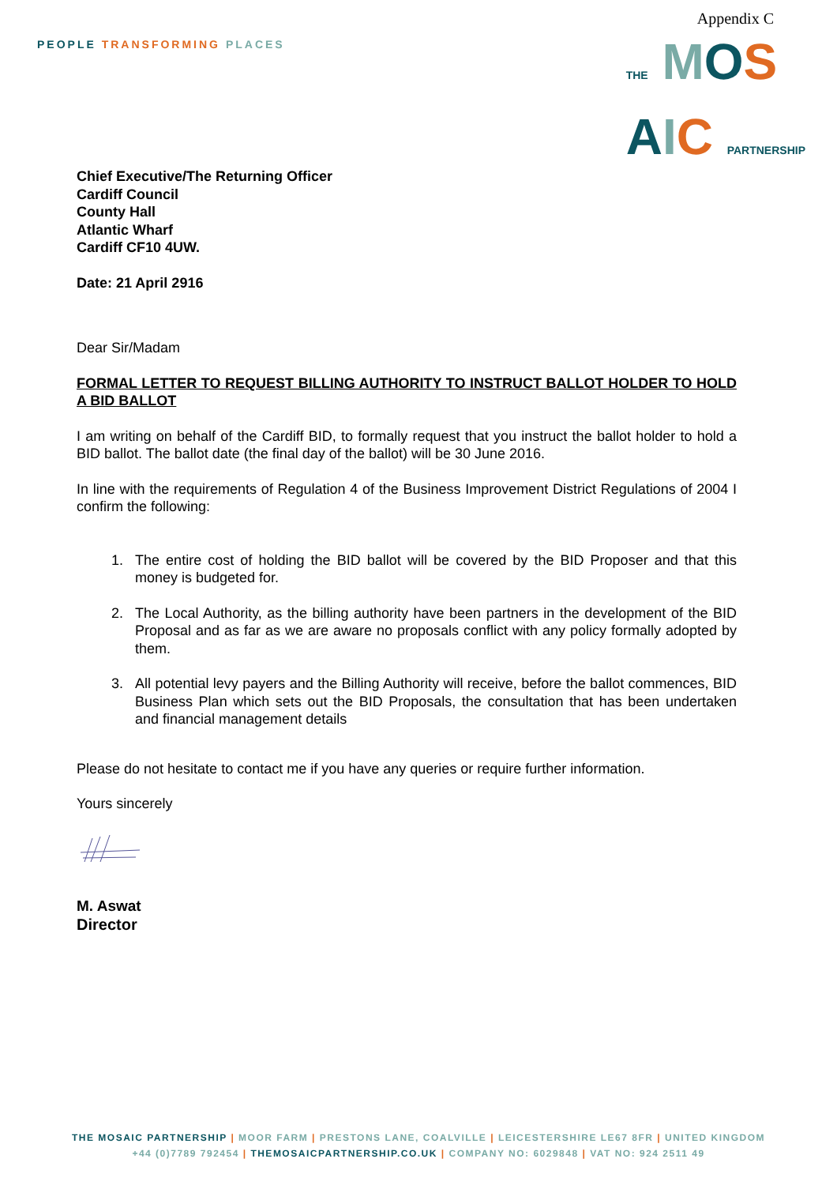PEOPLE TRANSFORMING PLACES
Appendix C
THE MOS
AIC PARTNERSHIP
Chief Executive/The Returning Officer
Cardiff Council
County Hall
Atlantic Wharf
Cardiff CF10 4UW.
Date: 21 April 2916
Dear Sir/Madam
FORMAL LETTER TO REQUEST BILLING AUTHORITY TO INSTRUCT BALLOT HOLDER TO HOLD A BID BALLOT
I am writing on behalf of the Cardiff BID, to formally request that you instruct the ballot holder to hold a BID ballot. The ballot date (the final day of the ballot) will be 30 June 2016.
In line with the requirements of Regulation 4 of the Business Improvement District Regulations of 2004 I confirm the following:
1. The entire cost of holding the BID ballot will be covered by the BID Proposer and that this money is budgeted for.
2. The Local Authority, as the billing authority have been partners in the development of the BID Proposal and as far as we are aware no proposals conflict with any policy formally adopted by them.
3. All potential levy payers and the Billing Authority will receive, before the ballot commences, BID Business Plan which sets out the BID Proposals, the consultation that has been undertaken and financial management details
Please do not hesitate to contact me if you have any queries or require further information.
Yours sincerely
M. Aswat
Director
THE MOSAIC PARTNERSHIP | MOOR FARM | PRESTONS LANE, COALVILLE | LEICESTERSHIRE LE67 8FR | UNITED KINGDOM
+44 (0)7789 792454 | THEMOSAICPARTNERSHIP.CO.UK | COMPANY NO: 6029848 | VAT NO: 924 2511 49